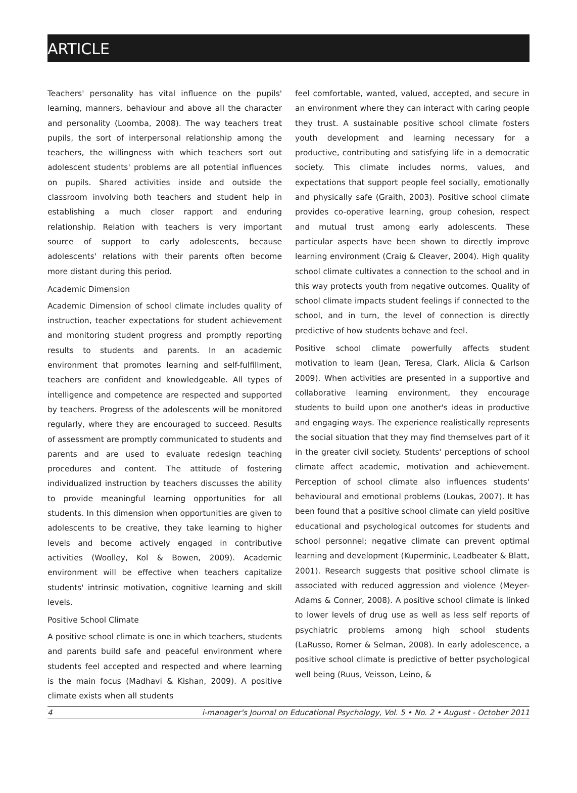ARTICLE
Teachers' personality has vital influence on the pupils' learning, manners, behaviour and above all the character and personality (Loomba, 2008). The way teachers treat pupils, the sort of interpersonal relationship among the teachers, the willingness with which teachers sort out adolescent students' problems are all potential influences on pupils. Shared activities inside and outside the classroom involving both teachers and student help in establishing a much closer rapport and enduring relationship. Relation with teachers is very important source of support to early adolescents, because adolescents' relations with their parents often become more distant during this period.
Academic Dimension
Academic Dimension of school climate includes quality of instruction, teacher expectations for student achievement and monitoring student progress and promptly reporting results to students and parents. In an academic environment that promotes learning and self-fulfillment, teachers are confident and knowledgeable. All types of intelligence and competence are respected and supported by teachers. Progress of the adolescents will be monitored regularly, where they are encouraged to succeed. Results of assessment are promptly communicated to students and parents and are used to evaluate redesign teaching procedures and content. The attitude of fostering individualized instruction by teachers discusses the ability to provide meaningful learning opportunities for all students. In this dimension when opportunities are given to adolescents to be creative, they take learning to higher levels and become actively engaged in contributive activities (Woolley, Kol & Bowen, 2009). Academic environment will be effective when teachers capitalize students' intrinsic motivation, cognitive learning and skill levels.
Positive School Climate
A positive school climate is one in which teachers, students and parents build safe and peaceful environment where students feel accepted and respected and where learning is the main focus (Madhavi & Kishan, 2009). A positive climate exists when all students
feel comfortable, wanted, valued, accepted, and secure in an environment where they can interact with caring people they trust. A sustainable positive school climate fosters youth development and learning necessary for a productive, contributing and satisfying life in a democratic society. This climate includes norms, values, and expectations that support people feel socially, emotionally and physically safe (Graith, 2003). Positive school climate provides co-operative learning, group cohesion, respect and mutual trust among early adolescents. These particular aspects have been shown to directly improve learning environment (Craig & Cleaver, 2004). High quality school climate cultivates a connection to the school and in this way protects youth from negative outcomes. Quality of school climate impacts student feelings if connected to the school, and in turn, the level of connection is directly predictive of how students behave and feel.
Positive school climate powerfully affects student motivation to learn (Jean, Teresa, Clark, Alicia & Carlson 2009). When activities are presented in a supportive and collaborative learning environment, they encourage students to build upon one another's ideas in productive and engaging ways. The experience realistically represents the social situation that they may find themselves part of it in the greater civil society. Students' perceptions of school climate affect academic, motivation and achievement. Perception of school climate also influences students' behavioural and emotional problems (Loukas, 2007). It has been found that a positive school climate can yield positive educational and psychological outcomes for students and school personnel; negative climate can prevent optimal learning and development (Kuperminic, Leadbeater & Blatt, 2001). Research suggests that positive school climate is associated with reduced aggression and violence (Meyer-Adams & Conner, 2008). A positive school climate is linked to lower levels of drug use as well as less self reports of psychiatric problems among high school students (LaRusso, Romer & Selman, 2008). In early adolescence, a positive school climate is predictive of better psychological well being (Ruus, Veisson, Leino, &
4 i-manager's Journal on Educational Psychology, Vol. 5 • No. 2 • August - October 2011